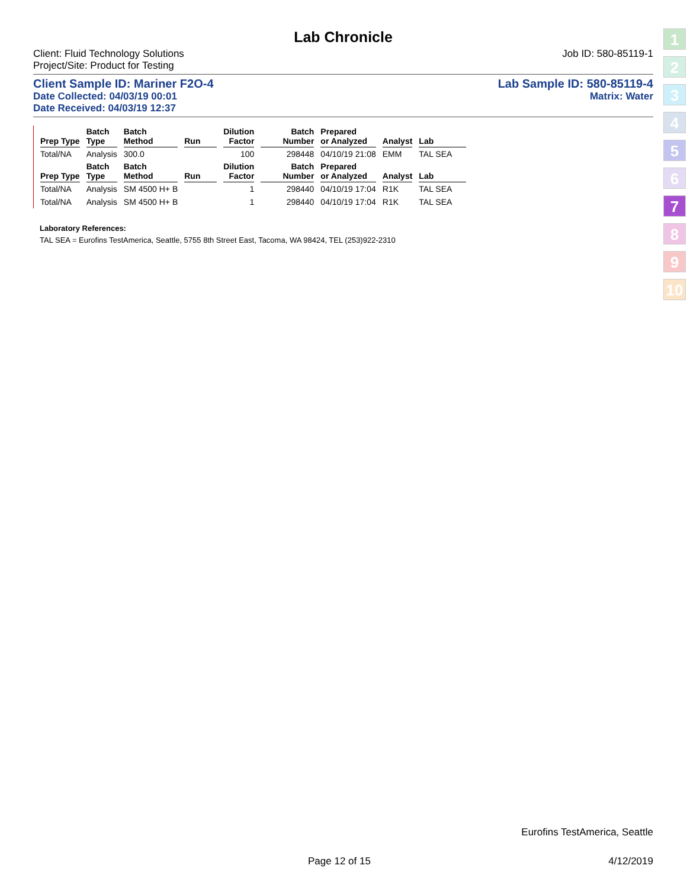Lab Chronicle
Client: Fluid Technology Solutions
Project/Site: Product for Testing
Job ID: 580-85119-1
Client Sample ID: Mariner F2O-4
Lab Sample ID: 580-85119-4
Date Collected: 04/03/19 00:01 Matrix: Water
Date Received: 04/03/19 12:37
| Prep Type | Batch Type | Batch Method | Run | Dilution Factor | Batch Number | Prepared or Analyzed | Analyst | Lab |
| --- | --- | --- | --- | --- | --- | --- | --- | --- |
| Total/NA | Analysis | 300.0 | | 100 | 298448 | 04/10/19 21:08 | EMM | TAL SEA |
| Prep Type | Batch Type | Batch Method | Run | Dilution Factor | Batch Number | Prepared or Analyzed | Analyst | Lab |
| Total/NA | Analysis | SM 4500 H+ B | | 1 | 298440 | 04/10/19 17:04 | R1K | TAL SEA |
| Total/NA | Analysis | SM 4500 H+ B | | 1 | 298440 | 04/10/19 17:04 | R1K | TAL SEA |
Laboratory References:
TAL SEA = Eurofins TestAmerica, Seattle, 5755 8th Street East, Tacoma, WA 98424, TEL (253)922-2310
1
2
3
4
5
6
7
8
9
10
Eurofins TestAmerica, Seattle
Page 12 of 15 4/12/2019